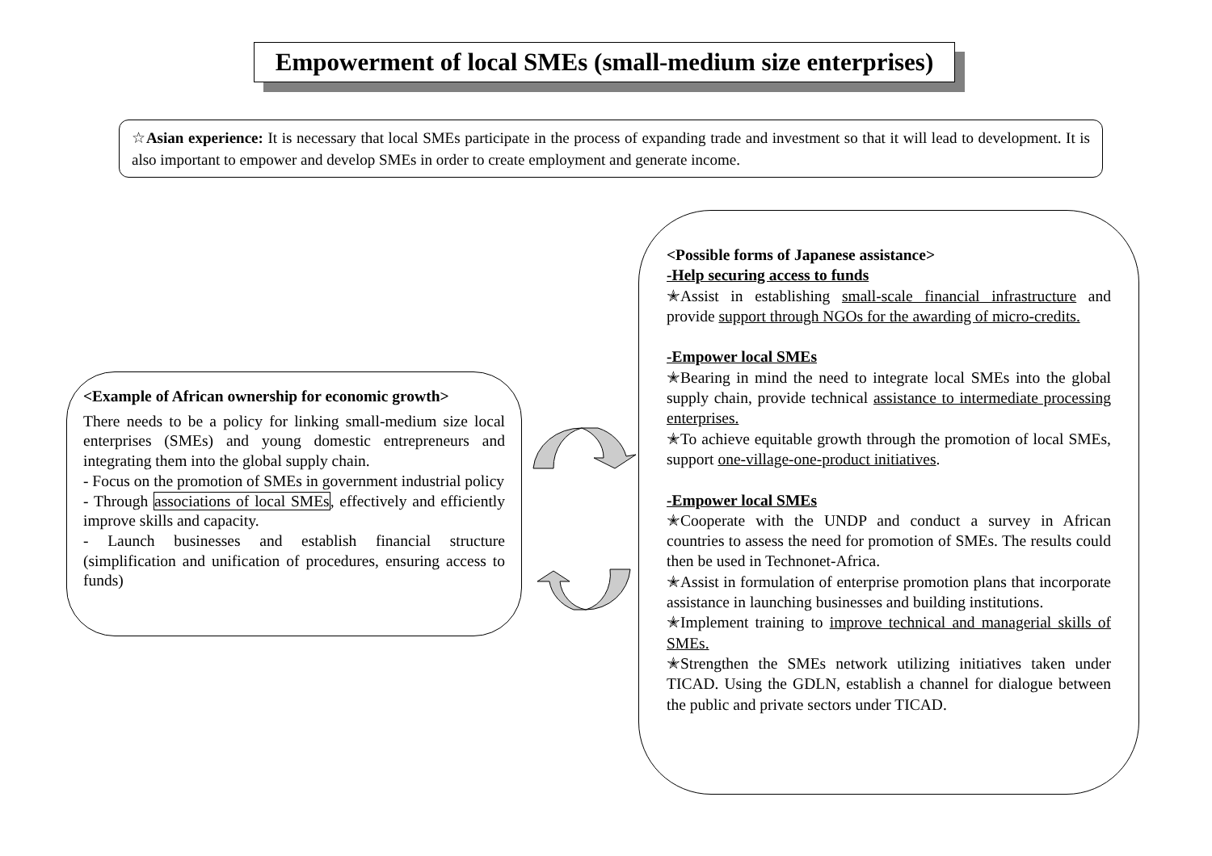Empowerment of local SMEs (small-medium size enterprises)
☆Asian experience: It is necessary that local SMEs participate in the process of expanding trade and investment so that it will lead to development. It is also important to empower and develop SMEs in order to create employment and generate income.
<Example of African ownership for economic growth>
There needs to be a policy for linking small-medium size local enterprises (SMEs) and young domestic entrepreneurs and integrating them into the global supply chain.
- Focus on the promotion of SMEs in government industrial policy
- Through associations of local SMEs, effectively and efficiently improve skills and capacity.
- Launch businesses and establish financial structure (simplification and unification of procedures, ensuring access to funds)
<Possible forms of Japanese assistance>
-Help securing access to funds
✭Assist in establishing small-scale financial infrastructure and provide support through NGOs for the awarding of micro-credits.
-Empower local SMEs
✭Bearing in mind the need to integrate local SMEs into the global supply chain, provide technical assistance to intermediate processing enterprises.
✭To achieve equitable growth through the promotion of local SMEs, support one-village-one-product initiatives.
-Empower local SMEs
✭Cooperate with the UNDP and conduct a survey in African countries to assess the need for promotion of SMEs. The results could then be used in Technonet-Africa.
✭Assist in formulation of enterprise promotion plans that incorporate assistance in launching businesses and building institutions.
✭Implement training to improve technical and managerial skills of SMEs.
✭Strengthen the SMEs network utilizing initiatives taken under TICAD. Using the GDLN, establish a channel for dialogue between the public and private sectors under TICAD.